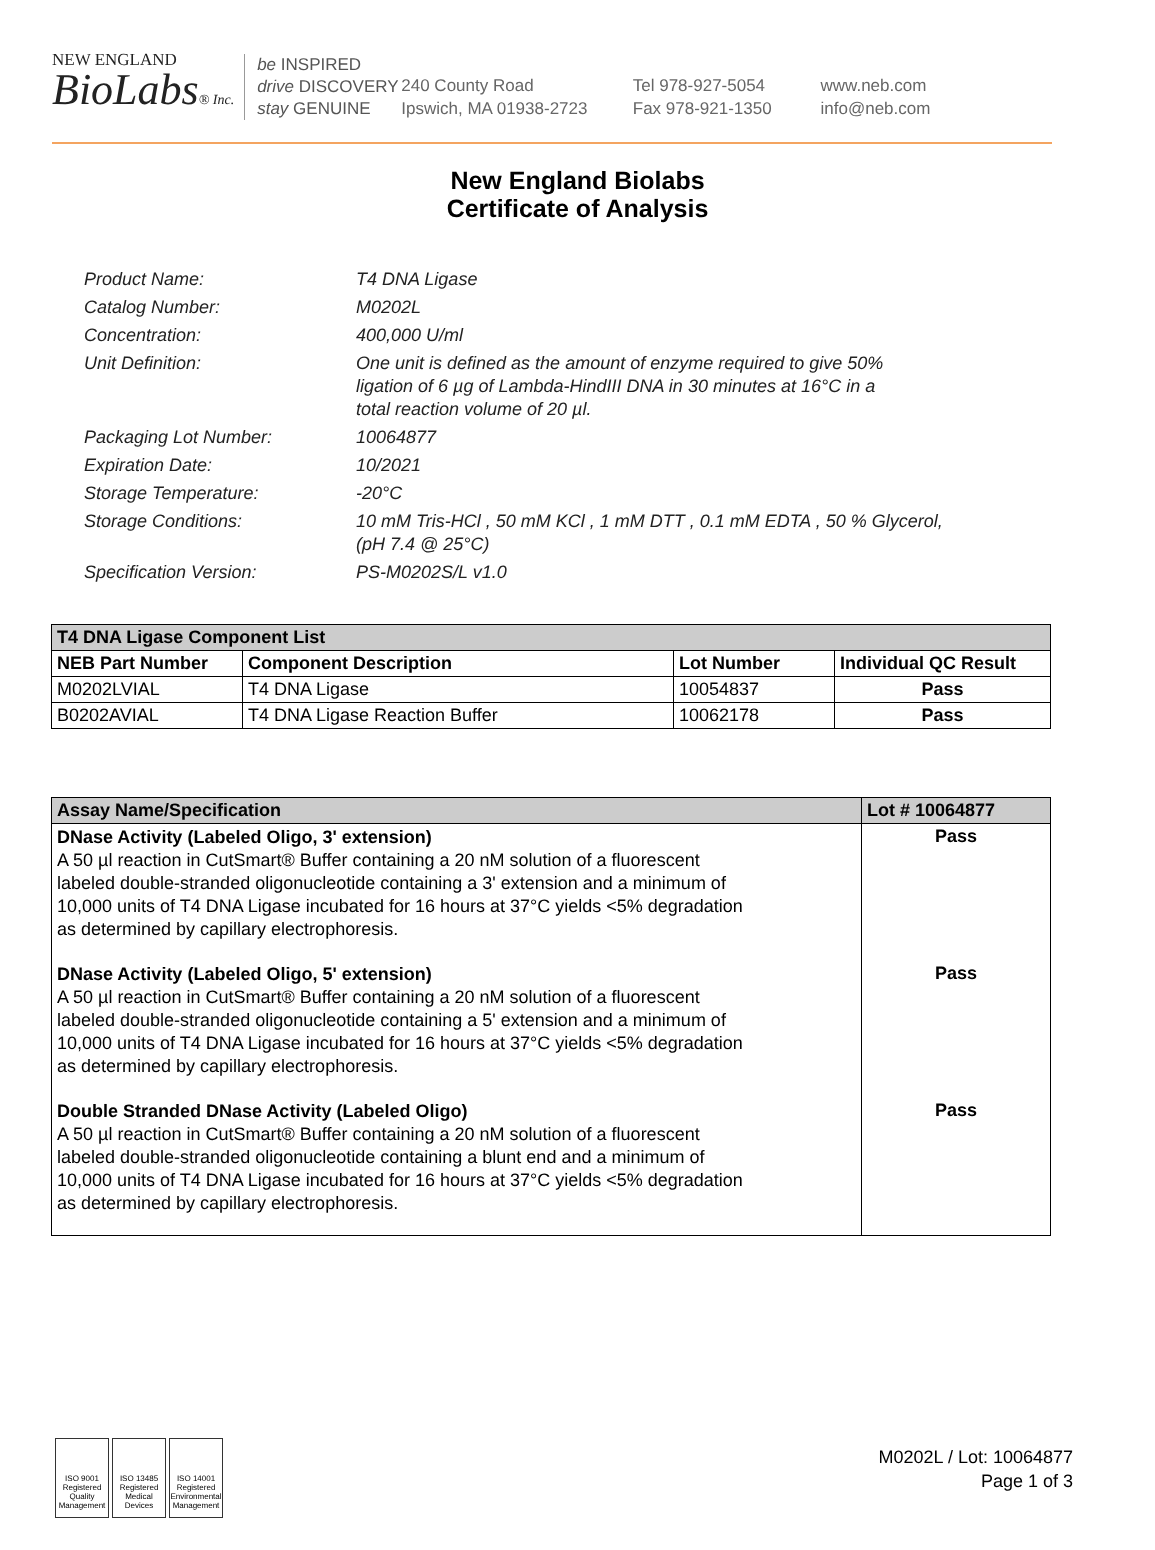NEW ENGLAND
BioLabs® Inc.
be INSPIRED
drive DISCOVERY
stay GENUINE
240 County Road
Ipswich, MA 01938-2723
Tel 978-927-5054
Fax 978-921-1350
www.neb.com
info@neb.com
New England Biolabs
Certificate of Analysis
Product Name: T4 DNA Ligase
Catalog Number: M0202L
Concentration: 400,000 U/ml
Unit Definition: One unit is defined as the amount of enzyme required to give 50%
ligation of 6 µg of Lambda-HindIII DNA in 30 minutes at 16°C in a
total reaction volume of 20 µl.
Packaging Lot Number: 10064877
Expiration Date: 10/2021
Storage Temperature: -20°C
Storage Conditions: 10 mM Tris-HCl , 50 mM KCl , 1 mM DTT , 0.1 mM EDTA , 50 % Glycerol,
(pH 7.4 @ 25°C)
Specification Version: PS-M0202S/L v1.0
| T4 DNA Ligase Component List | | | |
| NEB Part Number | Component Description | Lot Number | Individual QC Result |
| M0202LVIAL | T4 DNA Ligase | 10054837 | Pass |
| B0202AVIAL | T4 DNA Ligase Reaction Buffer | 10062178 | Pass |
| Assay Name/Specification | Lot # 10064877 |
| DNase Activity (Labeled Oligo, 3' extension) A 50 µl reaction in CutSmart® Buffer containing a 20 nM solution of a fluorescent labeled double-stranded oligonucleotide containing a 3' extension and a minimum of 10,000 units of T4 DNA Ligase incubated for 16 hours at 37°C yields <5% degradation as determined by capillary electrophoresis. | Pass |
| DNase Activity (Labeled Oligo, 5' extension) A 50 µl reaction in CutSmart® Buffer containing a 20 nM solution of a fluorescent labeled double-stranded oligonucleotide containing a 5' extension and a minimum of 10,000 units of T4 DNA Ligase incubated for 16 hours at 37°C yields <5% degradation as determined by capillary electrophoresis. | Pass |
| Double Stranded DNase Activity (Labeled Oligo) A 50 µl reaction in CutSmart® Buffer containing a 20 nM solution of a fluorescent labeled double-stranded oligonucleotide containing a blunt end and a minimum of 10,000 units of T4 DNA Ligase incubated for 16 hours at 37°C yields <5% degradation as determined by capillary electrophoresis. | Pass |
ISO 9001 Registered Quality Management
ISO 13485 Registered Medical Devices
ISO 14001 Registered Environmental Management
M0202L / Lot: 10064877
Page 1 of 3